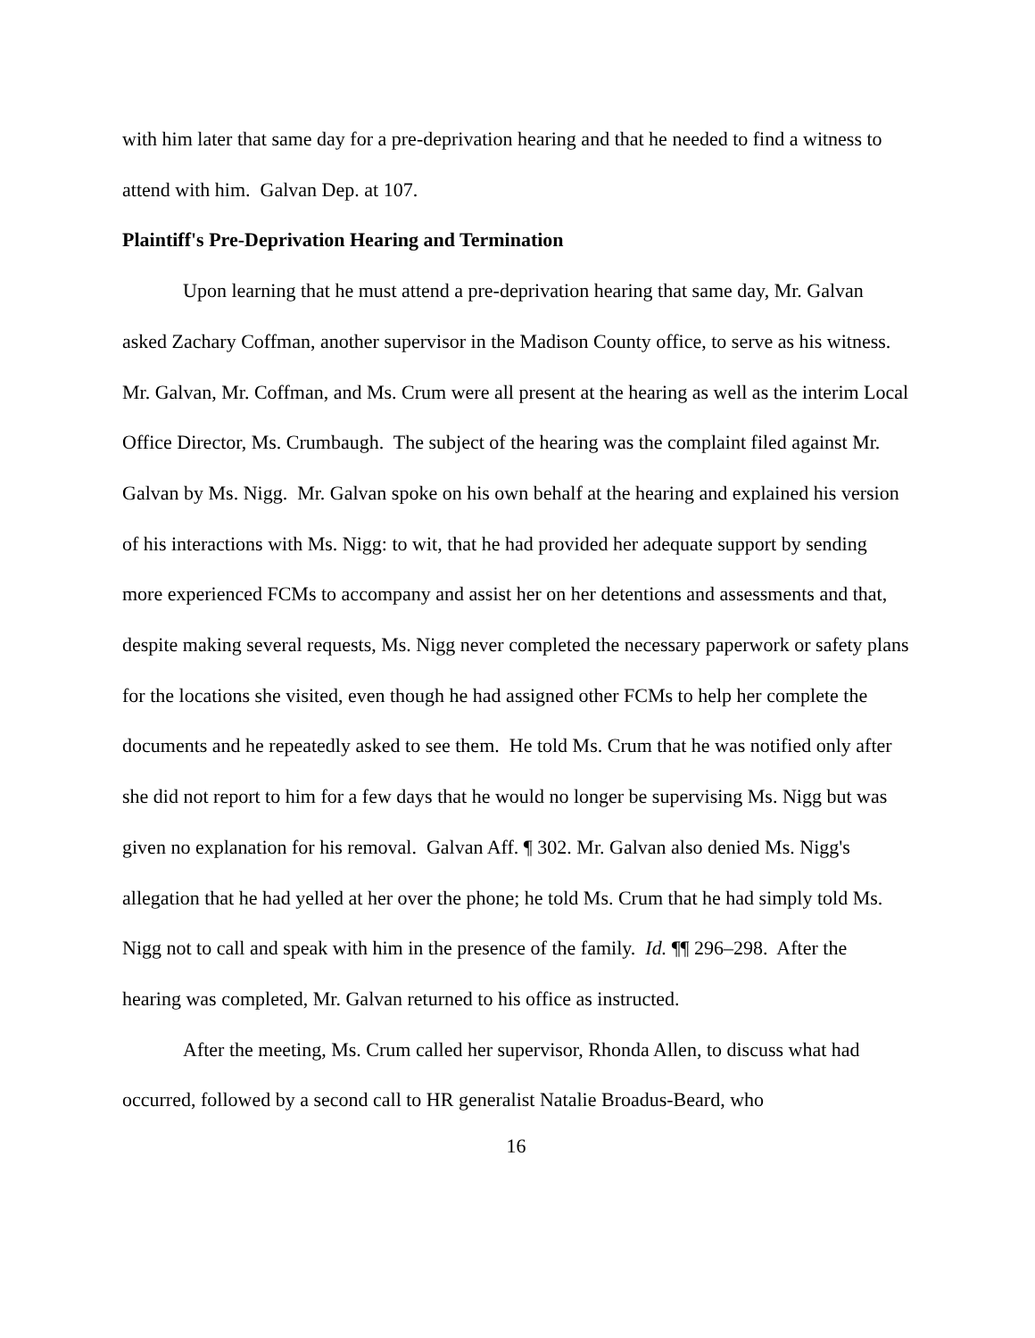with him later that same day for a pre-deprivation hearing and that he needed to find a witness to attend with him. Galvan Dep. at 107.
Plaintiff's Pre-Deprivation Hearing and Termination
Upon learning that he must attend a pre-deprivation hearing that same day, Mr. Galvan asked Zachary Coffman, another supervisor in the Madison County office, to serve as his witness. Mr. Galvan, Mr. Coffman, and Ms. Crum were all present at the hearing as well as the interim Local Office Director, Ms. Crumbaugh. The subject of the hearing was the complaint filed against Mr. Galvan by Ms. Nigg. Mr. Galvan spoke on his own behalf at the hearing and explained his version of his interactions with Ms. Nigg: to wit, that he had provided her adequate support by sending more experienced FCMs to accompany and assist her on her detentions and assessments and that, despite making several requests, Ms. Nigg never completed the necessary paperwork or safety plans for the locations she visited, even though he had assigned other FCMs to help her complete the documents and he repeatedly asked to see them. He told Ms. Crum that he was notified only after she did not report to him for a few days that he would no longer be supervising Ms. Nigg but was given no explanation for his removal. Galvan Aff. ¶ 302. Mr. Galvan also denied Ms. Nigg's allegation that he had yelled at her over the phone; he told Ms. Crum that he had simply told Ms. Nigg not to call and speak with him in the presence of the family. Id. ¶¶ 296–298. After the hearing was completed, Mr. Galvan returned to his office as instructed.
After the meeting, Ms. Crum called her supervisor, Rhonda Allen, to discuss what had occurred, followed by a second call to HR generalist Natalie Broadus-Beard, who
16